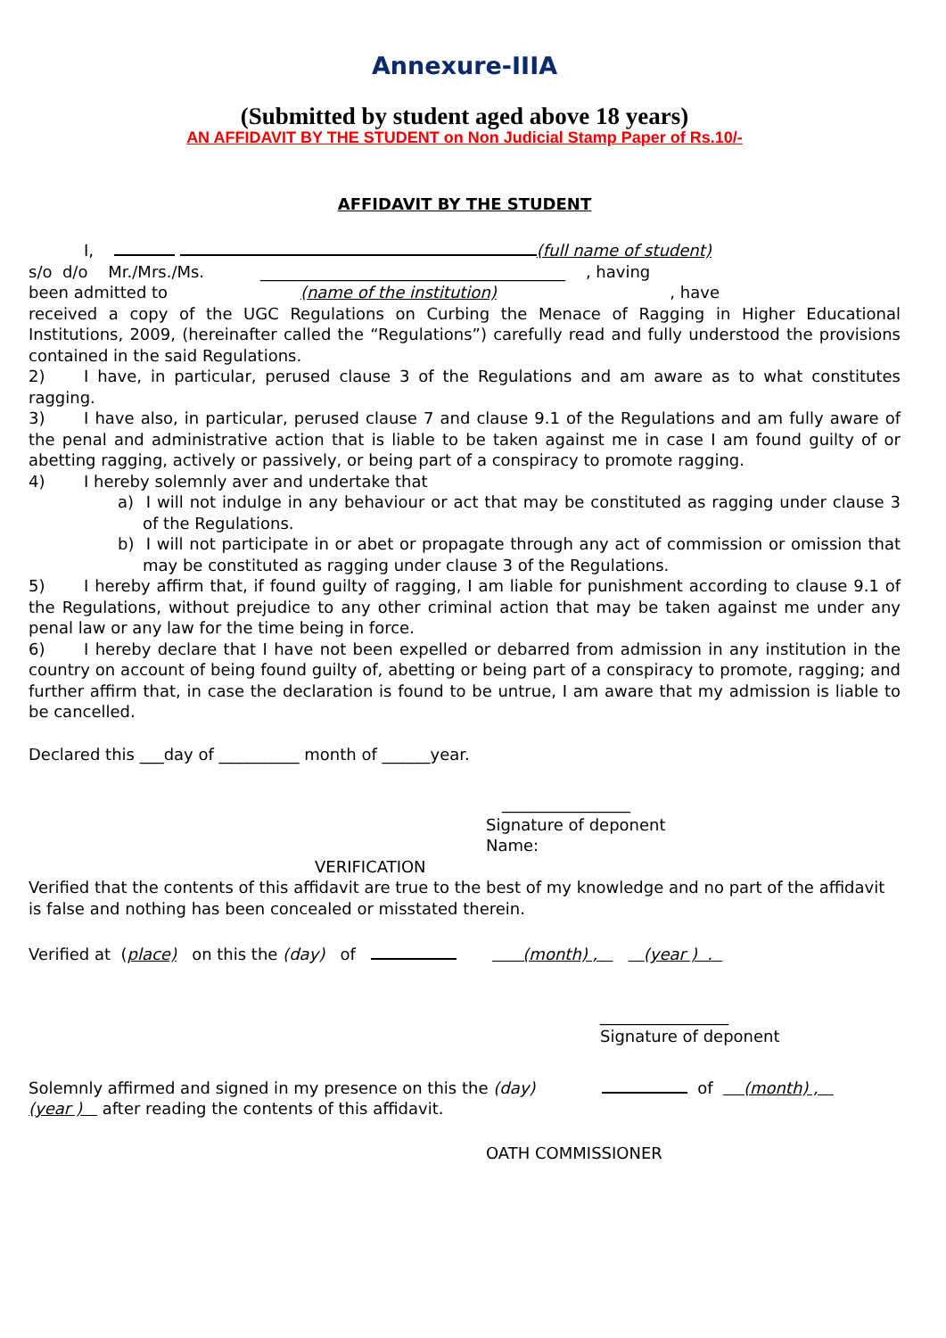Annexure-IIIA
(Submitted by student aged above 18 years)
AN AFFIDAVIT BY THE STUDENT on Non Judicial Stamp Paper of Rs.10/-
AFFIDAVIT BY THE STUDENT
I, (full name of student)
s/o d/o Mr./Mrs./Ms. ______________________________________ , having
been admitted to (name of the institution) , have
received a copy of the UGC Regulations on Curbing the Menace of Ragging in Higher Educational Institutions, 2009, (hereinafter called the “Regulations”) carefully read and fully understood the provisions contained in the said Regulations.
2) I have, in particular, perused clause 3 of the Regulations and am aware as to what constitutes ragging.
3) I have also, in particular, perused clause 7 and clause 9.1 of the Regulations and am fully aware of the penal and administrative action that is liable to be taken against me in case I am found guilty of or abetting ragging, actively or passively, or being part of a conspiracy to promote ragging.
4) I hereby solemnly aver and undertake that
a) I will not indulge in any behaviour or act that may be constituted as ragging under clause 3 of the Regulations.
b) I will not participate in or abet or propagate through any act of commission or omission that may be constituted as ragging under clause 3 of the Regulations.
5) I hereby affirm that, if found guilty of ragging, I am liable for punishment according to clause 9.1 of the Regulations, without prejudice to any other criminal action that may be taken against me under any penal law or any law for the time being in force.
6) I hereby declare that I have not been expelled or debarred from admission in any institution in the country on account of being found guilty of, abetting or being part of a conspiracy to promote, ragging; and further affirm that, in case the declaration is found to be untrue, I am aware that my admission is liable to be cancelled.
Declared this ___day of __________ month of ______year.
________________
Signature of deponent
Name:
VERIFICATION
Verified that the contents of this affidavit are true to the best of my knowledge and no part of the affidavit is false and nothing has been concealed or misstated therein.
Verified at (place) on this the (day) of (month) , (year ) .
________________
Signature of deponent
Solemnly affirmed and signed in my presence on this the (day) of (month) ,
(year ) after reading the contents of this affidavit.
OATH COMMISSIONER